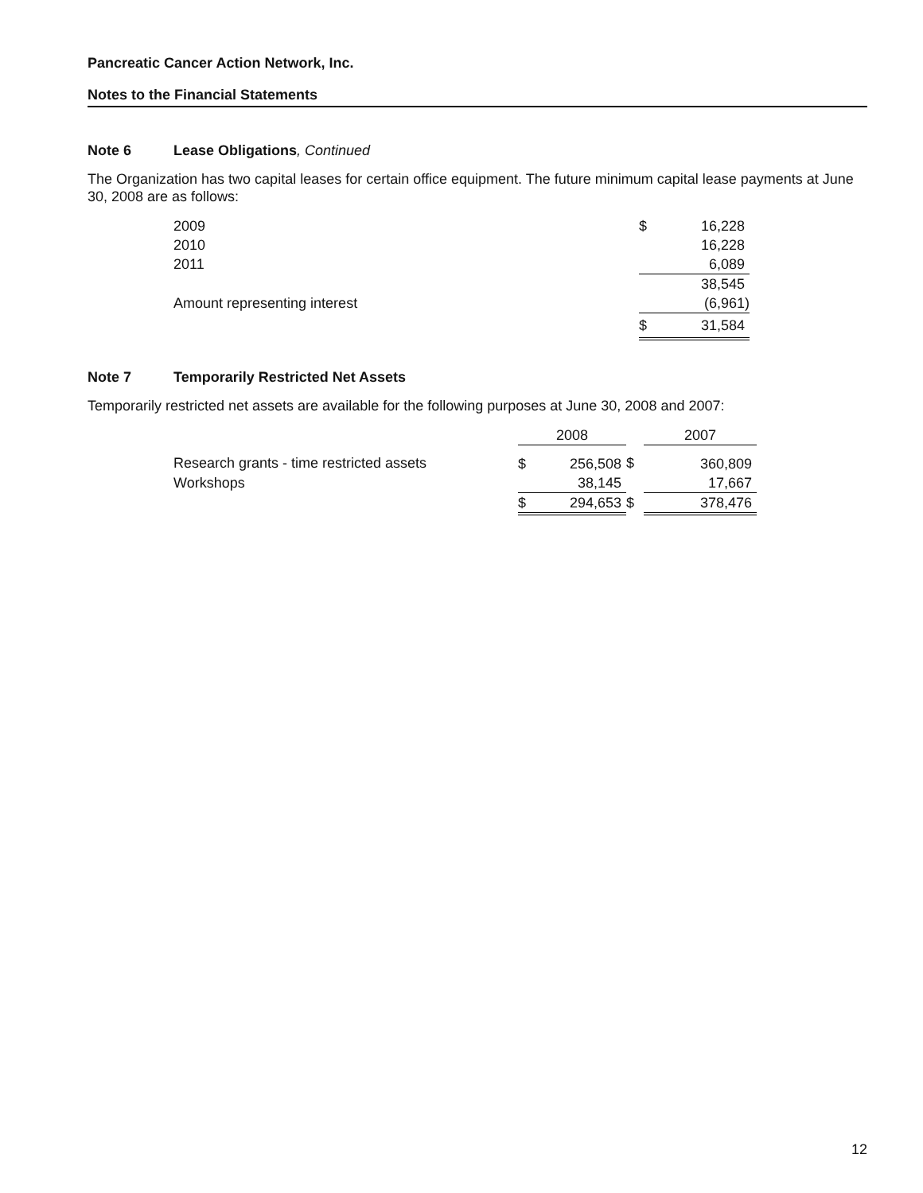Pancreatic Cancer Action Network, Inc.
Notes to the Financial Statements
Note 6 Lease Obligations, Continued
The Organization has two capital leases for certain office equipment. The future minimum capital lease payments at June 30, 2008 are as follows:
| 2009 | $ | 16,228 |
| 2010 | | 16,228 |
| 2011 | | 6,089 |
| | | 38,545 |
| Amount representing interest | | (6,961) |
| | $ | 31,584 |
Note 7 Temporarily Restricted Net Assets
Temporarily restricted net assets are available for the following purposes at June 30, 2008 and 2007:
| | 2008 | | | 2007 | |
| Research grants - time restricted assets | $ | 256,508 | $ | | 360,809 |
| Workshops | | 38,145 | | | 17,667 |
| | $ | 294,653 | $ | | 378,476 |
12